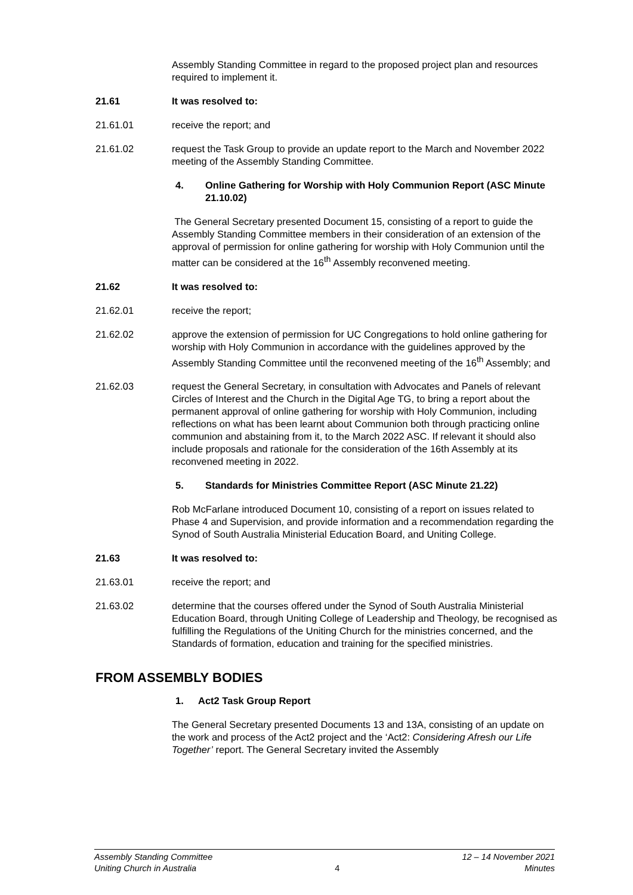Assembly Standing Committee in regard to the proposed project plan and resources required to implement it.
21.61 It was resolved to:
21.61.01 receive the report; and
21.61.02 request the Task Group to provide an update report to the March and November 2022 meeting of the Assembly Standing Committee.
4. Online Gathering for Worship with Holy Communion Report (ASC Minute 21.10.02)
The General Secretary presented Document 15, consisting of a report to guide the Assembly Standing Committee members in their consideration of an extension of the approval of permission for online gathering for worship with Holy Communion until the matter can be considered at the 16<sup>th</sup> Assembly reconvened meeting.
21.62 It was resolved to:
21.62.01 receive the report;
21.62.02 approve the extension of permission for UC Congregations to hold online gathering for worship with Holy Communion in accordance with the guidelines approved by the Assembly Standing Committee until the reconvened meeting of the 16<sup>th</sup> Assembly; and
21.62.03 request the General Secretary, in consultation with Advocates and Panels of relevant Circles of Interest and the Church in the Digital Age TG, to bring a report about the permanent approval of online gathering for worship with Holy Communion, including reflections on what has been learnt about Communion both through practicing online communion and abstaining from it, to the March 2022 ASC. If relevant it should also include proposals and rationale for the consideration of the 16th Assembly at its reconvened meeting in 2022.
5. Standards for Ministries Committee Report (ASC Minute 21.22)
Rob McFarlane introduced Document 10, consisting of a report on issues related to Phase 4 and Supervision, and provide information and a recommendation regarding the Synod of South Australia Ministerial Education Board, and Uniting College.
21.63 It was resolved to:
21.63.01 receive the report; and
21.63.02 determine that the courses offered under the Synod of South Australia Ministerial Education Board, through Uniting College of Leadership and Theology, be recognised as fulfilling the Regulations of the Uniting Church for the ministries concerned, and the Standards of formation, education and training for the specified ministries.
FROM ASSEMBLY BODIES
1. Act2 Task Group Report
The General Secretary presented Documents 13 and 13A, consisting of an update on the work and process of the Act2 project and the ‘Act2: Considering Afresh our Life Together’ report. The General Secretary invited the Assembly
Assembly Standing Committee
Uniting Church in Australia
4 12 – 14 November 2021
Minutes